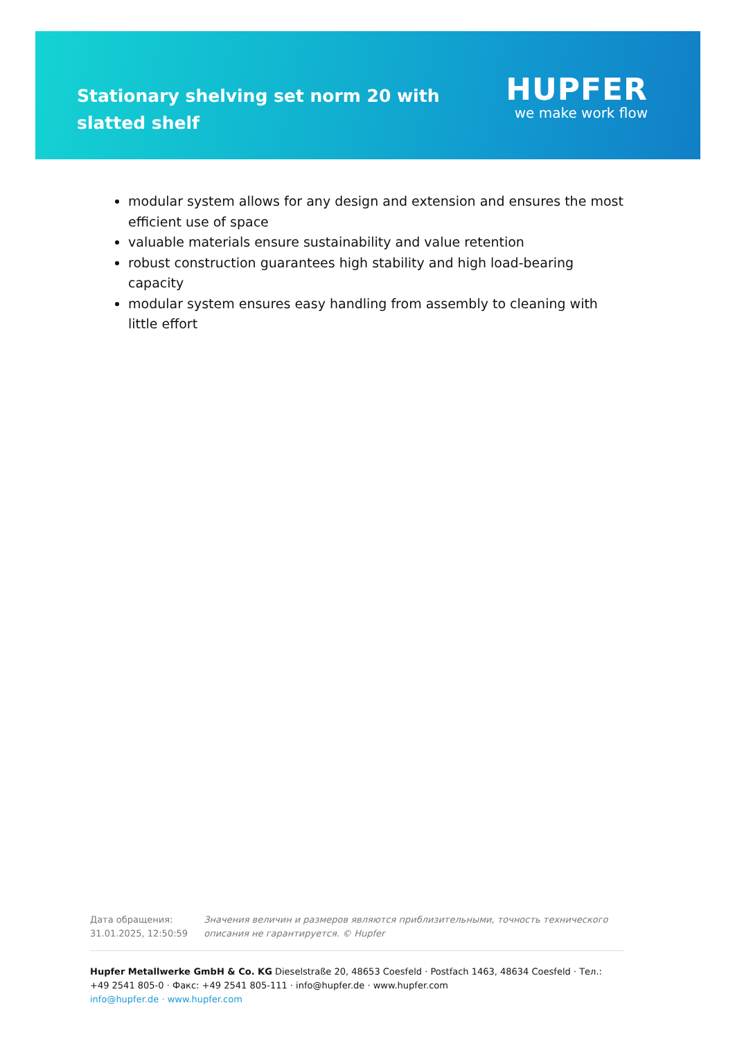Stationary shelving set norm 20 with slatted shelf
HUPFER
we make work flow
modular system allows for any design and extension and ensures the most efficient use of space
valuable materials ensure sustainability and value retention
robust construction guarantees high stability and high load-bearing capacity
modular system ensures easy handling from assembly to cleaning with little effort
Дата обращения: 31.01.2025, 12:50:59
Значения величин и размеров являются приблизительными, точность технического описания не гарантируется. © Hupfer
Hupfer Metallwerke GmbH & Co. KG Dieselstraße 20, 48653 Coesfeld · Postfach 1463, 48634 Coesfeld · Тел.: +49 2541 805-0 · Факс: +49 2541 805-111 · info@hupfer.de · www.hupfer.com
info@hupfer.de · www.hupfer.com